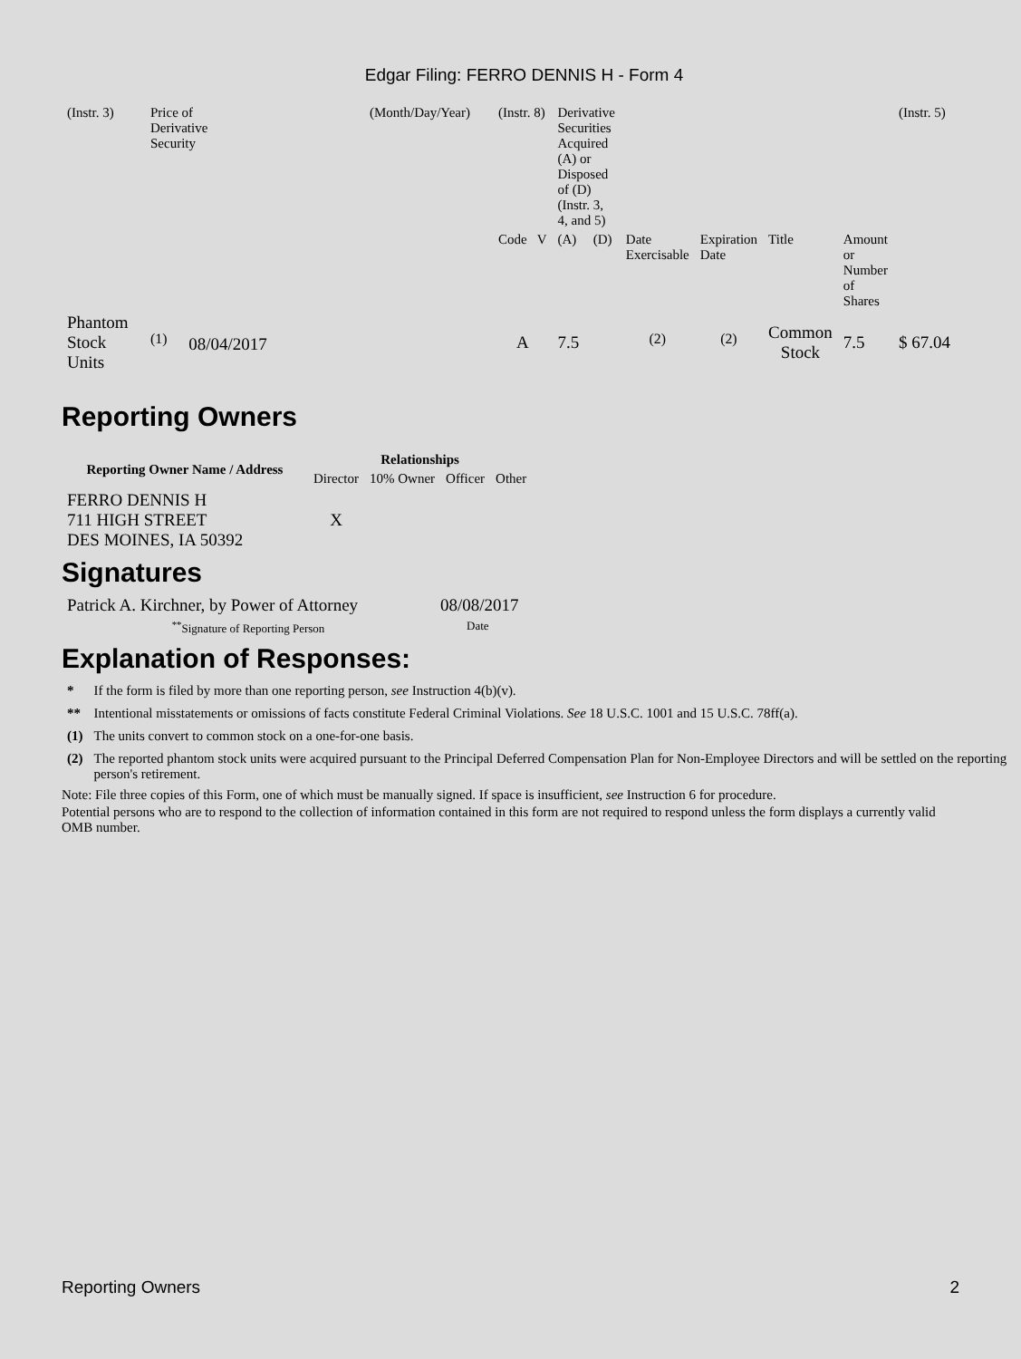Edgar Filing: FERRO DENNIS H - Form 4
| (Instr. 3) | Price of Derivative Security | (Month/Day/Year) | (Instr. 8) | Derivative Securities Acquired (A) or Disposed of (D) (Instr. 3, 4, and 5) | | | | | | (Instr. 5) |
| | | | Code V | (A) | (D) | Date Exercisable | Expiration Date | Title | Amount or Number of Shares | |
| Phantom Stock Units | <sup>(1)</sup> 08/04/2017 | | A | 7.5 | | <sup>(2)</sup> | <sup>(2)</sup> | Common Stock | 7.5 | $ 67.04 |
Reporting Owners
| Reporting Owner Name / Address | Relationships | | | |
| --- | --- | --- | --- | --- |
| | Director | 10% Owner | Officer | Other |
| FERRO DENNIS H 711 HIGH STREET DES MOINES, IA 50392 | X | | | |
Signatures
| Patrick A. Kirchner, by Power of Attorney | 08/08/2017 |
| <sup>**</sup> Signature of Reporting Person | Date |
Explanation of Responses:
| * | If the form is filed by more than one reporting person, see Instruction 4(b)(v). |
| ** | Intentional misstatements or omissions of facts constitute Federal Criminal Violations. See 18 U.S.C. 1001 and 15 U.S.C. 78ff(a). |
| (1) | The units convert to common stock on a one-for-one basis. |
| (2) | The reported phantom stock units were acquired pursuant to the Principal Deferred Compensation Plan for Non-Employee Directors and will be settled on the reporting person's retirement. |
Note: File three copies of this Form, one of which must be manually signed. If space is insufficient, see Instruction 6 for procedure.
Potential persons who are to respond to the collection of information contained in this form are not required to respond unless the form displays a currently valid OMB number.
Reporting Owners 2